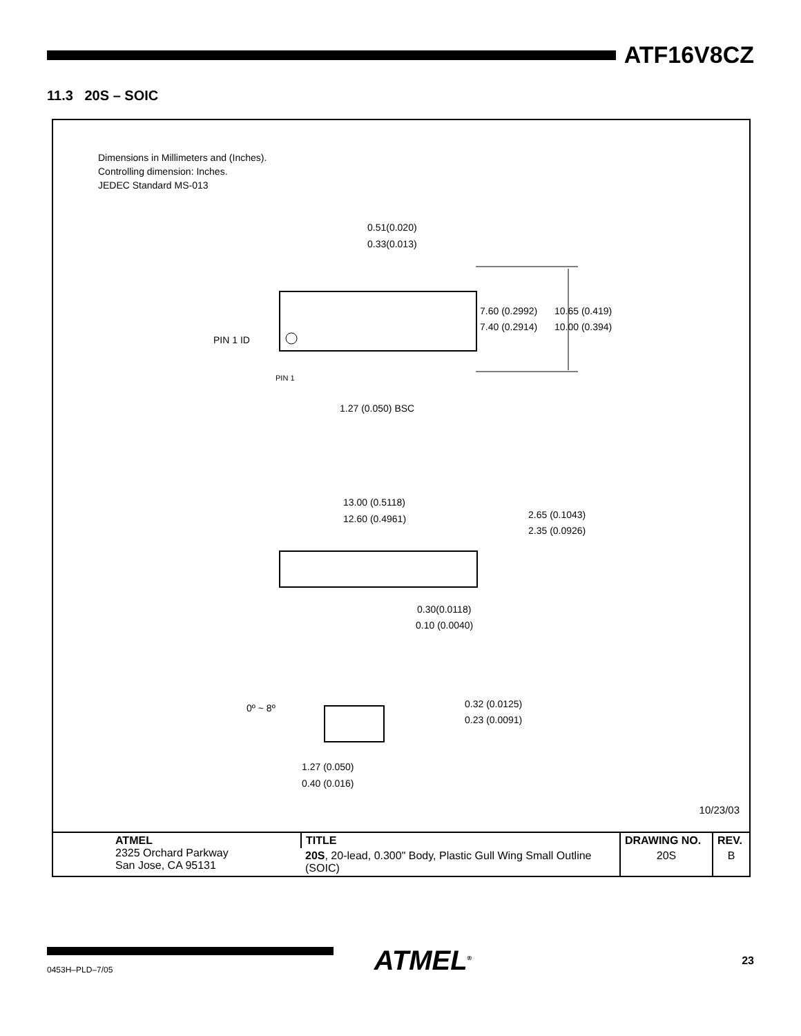ATF16V8CZ
11.3 20S – SOIC
Dimensions in Millimeters and (Inches).
Controlling dimension: Inches.
JEDEC Standard MS-013
0.51(0.020)
0.33(0.013)
7.60 (0.2992)
7.40 (0.2914)
10.65 (0.419)
10.00 (0.394)
PIN 1 ID
PIN 1
1.27 (0.050) BSC
13.00 (0.5118)
12.60 (0.4961)
2.65 (0.1043)
2.35 (0.0926)
0.30(0.0118)
0.10 (0.0040)
0º ~ 8º
0.32 (0.0125)
0.23 (0.0091)
1.27 (0.050)
0.40 (0.016)
10/23/03
| ATMEL 2325 Orchard Parkway San Jose, CA 95131 | TITLE | DRAWING NO. | REV. |
| | 20S , 20-lead, 0.300" Body, Plastic Gull Wing Small Outline (SOIC) | 20S | B |
0453H–PLD–7/05
ATMEL<sup>®</sup>
23